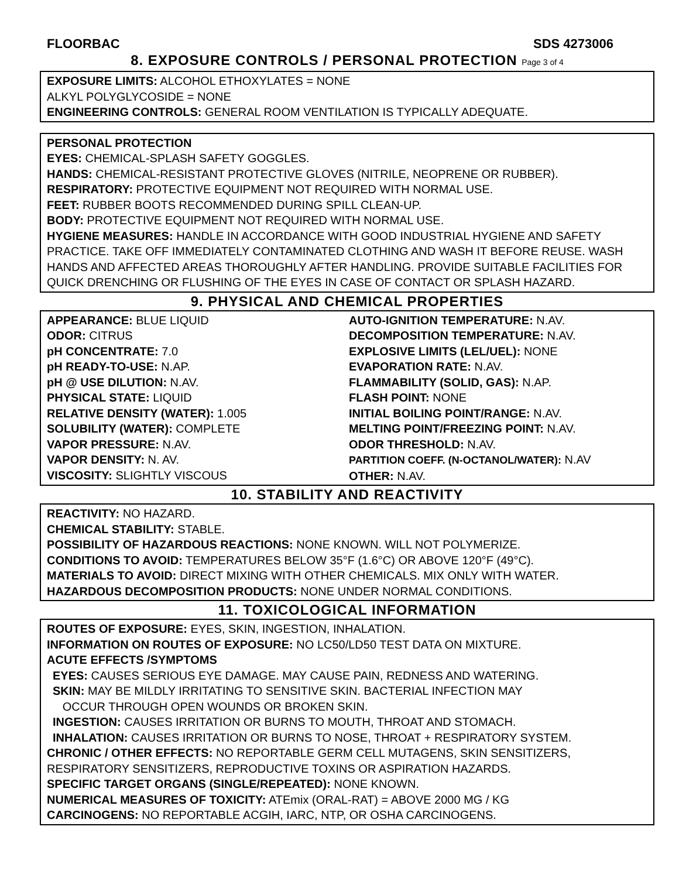FLOORBAC SDS 4273006
8. EXPOSURE CONTROLS / PERSONAL PROTECTION Page 3 of 4
EXPOSURE LIMITS: ALCOHOL ETHOXYLATES = NONE
ALKYL POLYGLYCOSIDE = NONE
ENGINEERING CONTROLS: GENERAL ROOM VENTILATION IS TYPICALLY ADEQUATE.
PERSONAL PROTECTION
EYES: CHEMICAL-SPLASH SAFETY GOGGLES.
HANDS: CHEMICAL-RESISTANT PROTECTIVE GLOVES (NITRILE, NEOPRENE OR RUBBER).
RESPIRATORY: PROTECTIVE EQUIPMENT NOT REQUIRED WITH NORMAL USE.
FEET: RUBBER BOOTS RECOMMENDED DURING SPILL CLEAN-UP.
BODY: PROTECTIVE EQUIPMENT NOT REQUIRED WITH NORMAL USE.
HYGIENE MEASURES: HANDLE IN ACCORDANCE WITH GOOD INDUSTRIAL HYGIENE AND SAFETY PRACTICE. TAKE OFF IMMEDIATELY CONTAMINATED CLOTHING AND WASH IT BEFORE REUSE. WASH HANDS AND AFFECTED AREAS THOROUGHLY AFTER HANDLING. PROVIDE SUITABLE FACILITIES FOR QUICK DRENCHING OR FLUSHING OF THE EYES IN CASE OF CONTACT OR SPLASH HAZARD.
9. PHYSICAL AND CHEMICAL PROPERTIES
| APPEARANCE: BLUE LIQUID ODOR: CITRUS pH CONCENTRATE: 7.0 pH READY-TO-USE: N.AP. pH @ USE DILUTION: N.AV. PHYSICAL STATE: LIQUID RELATIVE DENSITY (WATER): 1.005 SOLUBILITY (WATER): COMPLETE VAPOR PRESSURE: N.AV. VAPOR DENSITY: N. AV. VISCOSITY: SLIGHTLY VISCOUS | AUTO-IGNITION TEMPERATURE: N.AV. DECOMPOSITION TEMPERATURE: N.AV. EXPLOSIVE LIMITS (LEL/UEL): NONE EVAPORATION RATE: N.AV. FLAMMABILITY (SOLID, GAS): N.AP. FLASH POINT: NONE INITIAL BOILING POINT/RANGE: N.AV. MELTING POINT/FREEZING POINT: N.AV. ODOR THRESHOLD: N.AV. PARTITION COEFF. (N-OCTANOL/WATER): N.AV OTHER: N.AV. |
10. STABILITY AND REACTIVITY
REACTIVITY: NO HAZARD.
CHEMICAL STABILITY: STABLE.
POSSIBILITY OF HAZARDOUS REACTIONS: NONE KNOWN. WILL NOT POLYMERIZE.
CONDITIONS TO AVOID: TEMPERATURES BELOW 35°F (1.6°C) OR ABOVE 120°F (49°C).
MATERIALS TO AVOID: DIRECT MIXING WITH OTHER CHEMICALS. MIX ONLY WITH WATER.
HAZARDOUS DECOMPOSITION PRODUCTS: NONE UNDER NORMAL CONDITIONS.
11. TOXICOLOGICAL INFORMATION
ROUTES OF EXPOSURE: EYES, SKIN, INGESTION, INHALATION.
INFORMATION ON ROUTES OF EXPOSURE: NO LC50/LD50 TEST DATA ON MIXTURE.
ACUTE EFFECTS /SYMPTOMS
EYES: CAUSES SERIOUS EYE DAMAGE. MAY CAUSE PAIN, REDNESS AND WATERING.
SKIN: MAY BE MILDLY IRRITATING TO SENSITIVE SKIN. BACTERIAL INFECTION MAY
OCCUR THROUGH OPEN WOUNDS OR BROKEN SKIN.
INGESTION: CAUSES IRRITATION OR BURNS TO MOUTH, THROAT AND STOMACH.
INHALATION: CAUSES IRRITATION OR BURNS TO NOSE, THROAT + RESPIRATORY SYSTEM.
CHRONIC / OTHER EFFECTS: NO REPORTABLE GERM CELL MUTAGENS, SKIN SENSITIZERS, RESPIRATORY SENSITIZERS, REPRODUCTIVE TOXINS OR ASPIRATION HAZARDS.
SPECIFIC TARGET ORGANS (SINGLE/REPEATED): NONE KNOWN.
NUMERICAL MEASURES OF TOXICITY: ATEmix (ORAL-RAT) = ABOVE 2000 MG / KG
CARCINOGENS: NO REPORTABLE ACGIH, IARC, NTP, OR OSHA CARCINOGENS.